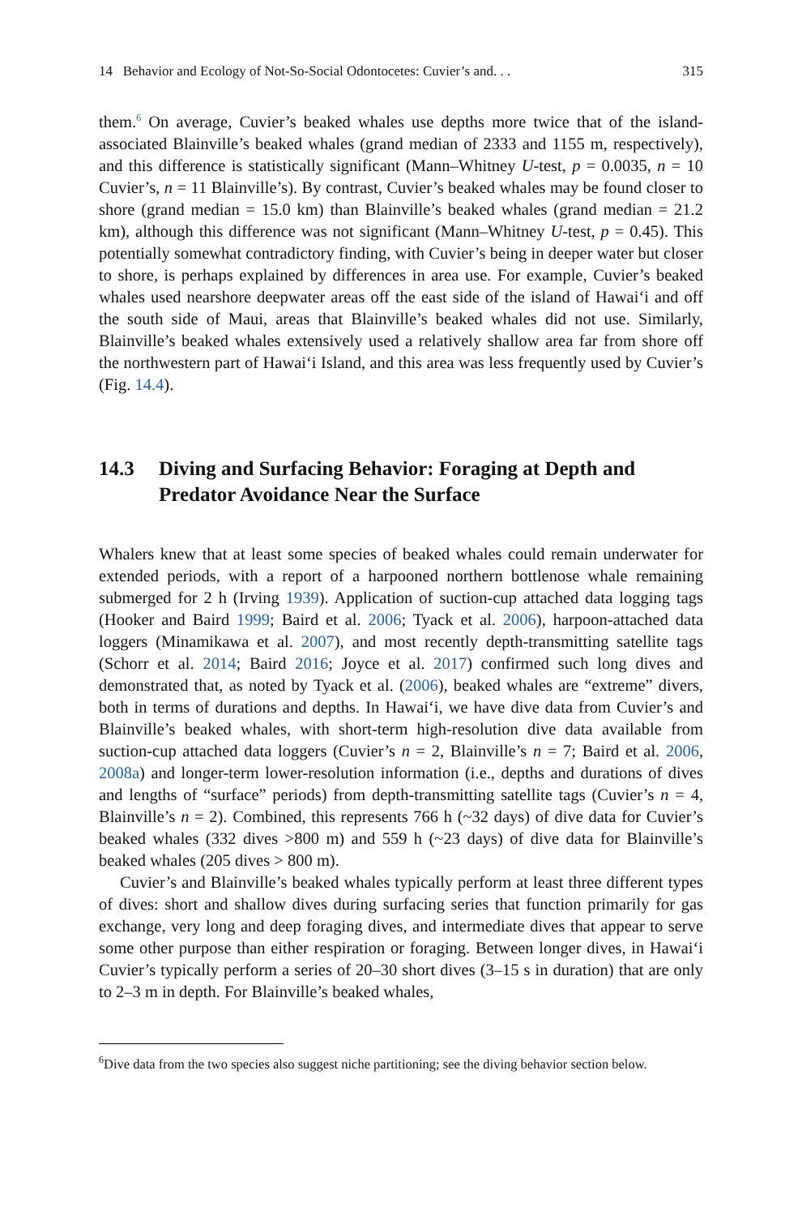14 Behavior and Ecology of Not-So-Social Odontocetes: Cuvier’s and. . . 315
them.<sup>6</sup> On average, Cuvier’s beaked whales use depths more twice that of the island-associated Blainville’s beaked whales (grand median of 2333 and 1155 m, respectively), and this difference is statistically significant (Mann–Whitney U-test, p = 0.0035, n = 10 Cuvier’s, n = 11 Blainville’s). By contrast, Cuvier’s beaked whales may be found closer to shore (grand median = 15.0 km) than Blainville’s beaked whales (grand median = 21.2 km), although this difference was not significant (Mann–Whitney U-test, p = 0.45). This potentially somewhat contradictory finding, with Cuvier’s being in deeper water but closer to shore, is perhaps explained by differences in area use. For example, Cuvier’s beaked whales used nearshore deepwater areas off the east side of the island of Hawai‘i and off the south side of Maui, areas that Blainville’s beaked whales did not use. Similarly, Blainville’s beaked whales extensively used a relatively shallow area far from shore off the northwestern part of Hawai‘i Island, and this area was less frequently used by Cuvier’s (Fig. 14.4).
14.3 Diving and Surfacing Behavior: Foraging at Depth and Predator Avoidance Near the Surface
Whalers knew that at least some species of beaked whales could remain underwater for extended periods, with a report of a harpooned northern bottlenose whale remaining submerged for 2 h (Irving 1939). Application of suction-cup attached data logging tags (Hooker and Baird 1999; Baird et al. 2006; Tyack et al. 2006), harpoon-attached data loggers (Minamikawa et al. 2007), and most recently depth-transmitting satellite tags (Schorr et al. 2014; Baird 2016; Joyce et al. 2017) confirmed such long dives and demonstrated that, as noted by Tyack et al. (2006), beaked whales are “extreme” divers, both in terms of durations and depths. In Hawai‘i, we have dive data from Cuvier’s and Blainville’s beaked whales, with short-term high-resolution dive data available from suction-cup attached data loggers (Cuvier’s n = 2, Blainville’s n = 7; Baird et al. 2006, 2008a) and longer-term lower-resolution information (i.e., depths and durations of dives and lengths of “surface” periods) from depth-transmitting satellite tags (Cuvier’s n = 4, Blainville’s n = 2). Combined, this represents 766 h (~32 days) of dive data for Cuvier’s beaked whales (332 dives >800 m) and 559 h (~23 days) of dive data for Blainville’s beaked whales (205 dives > 800 m).
Cuvier’s and Blainville’s beaked whales typically perform at least three different types of dives: short and shallow dives during surfacing series that function primarily for gas exchange, very long and deep foraging dives, and intermediate dives that appear to serve some other purpose than either respiration or foraging. Between longer dives, in Hawai‘i Cuvier’s typically perform a series of 20–30 short dives (3–15 s in duration) that are only to 2–3 m in depth. For Blainville’s beaked whales,
<sup>6</sup> Dive data from the two species also suggest niche partitioning; see the diving behavior section below.